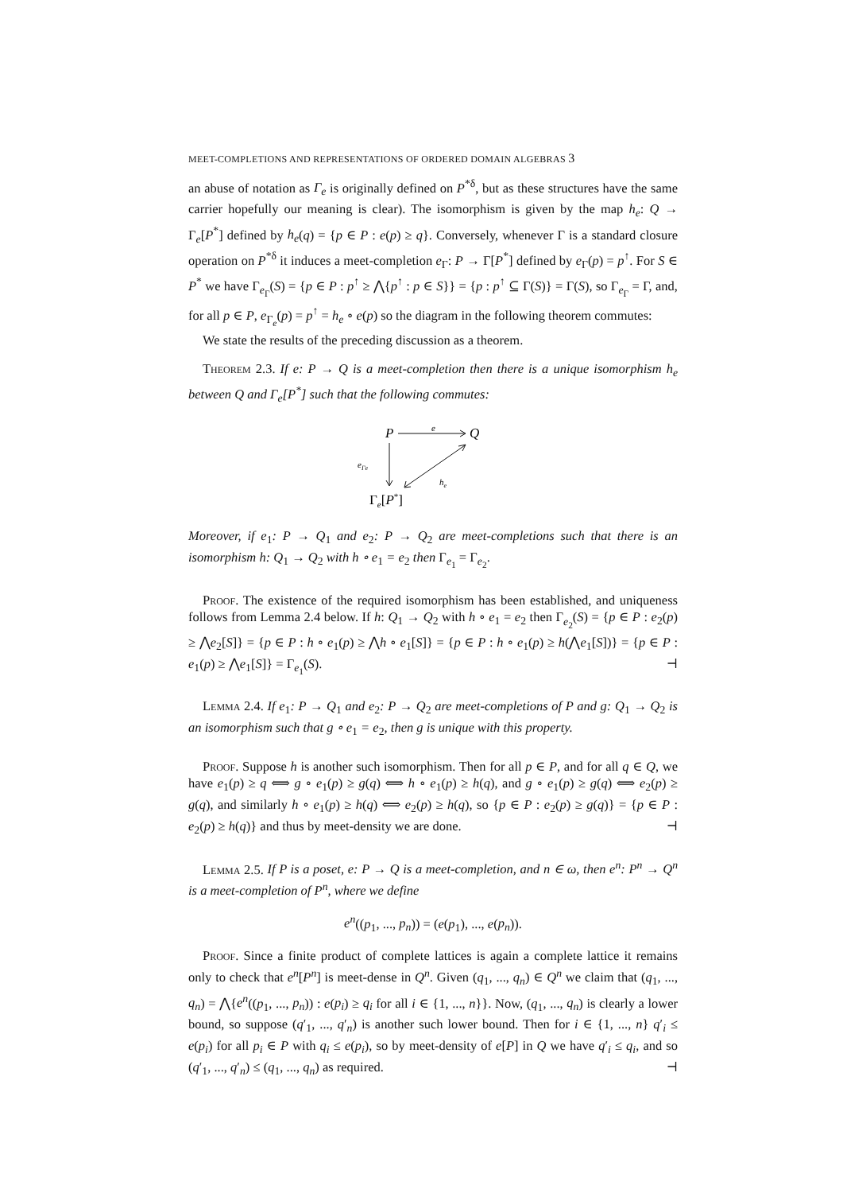MEET-COMPLETIONS AND REPRESENTATIONS OF ORDERED DOMAIN ALGEBRAS 3
an abuse of notation as Γ<sub>e</sub> is originally defined on P<sup>*δ</sup>, but as these structures have the same carrier hopefully our meaning is clear). The isomorphism is given by the map h<sub>e</sub>: Q → Γ<sub>e</sub>[P<sup>*</sup>] defined by h<sub>e</sub>(q) = {p ∈ P : e(p) ≥ q}. Conversely, whenever Γ is a standard closure operation on P<sup>*δ</sup> it induces a meet-completion e<sub>Γ</sub>: P → Γ[P<sup>*</sup>] defined by e<sub>Γ</sub>(p) = p<sup>↑</sup>. For S ∈ P<sup>*</sup> we have Γ<sub>e<sub>Γ</sub></sub>(S) = {p ∈ P : p<sup>↑</sup> ≥ ⋀{p<sup>↑</sup> : p ∈ S}} = {p : p<sup>↑</sup> ⊆ Γ(S)} = Γ(S), so Γ<sub>e<sub>Γ</sub></sub> = Γ, and, for all p ∈ P, e<sub>Γ<sub>e</sub></sub>(p) = p<sup>↑</sup> = h<sub>e</sub> ∘ e(p) so the diagram in the following theorem commutes:
We state the results of the preceding discussion as a theorem.
Theorem 2.3. If e: P → Q is a meet-completion then there is a unique isomorphism h<sub>e</sub> between Q and Γ<sub>e</sub>[P<sup>*</sup>] such that the following commutes:
P
e
Q
eΓe
he
Γe[P*]
Moreover, if e<sub>1</sub>: P → Q<sub>1</sub> and e<sub>2</sub>: P → Q<sub>2</sub> are meet-completions such that there is an isomorphism h: Q<sub>1</sub> → Q<sub>2</sub> with h ∘ e<sub>1</sub> = e<sub>2</sub> then Γ<sub>e<sub>1</sub></sub> = Γ<sub>e<sub>2</sub></sub>.
Proof. The existence of the required isomorphism has been established, and uniqueness follows from Lemma 2.4 below. If h: Q<sub>1</sub> → Q<sub>2</sub> with h ∘ e<sub>1</sub> = e<sub>2</sub> then Γ<sub>e<sub>2</sub></sub>(S) = {p ∈ P : e<sub>2</sub>(p) ≥ ⋀e<sub>2</sub>[S]} = {p ∈ P : h ∘ e<sub>1</sub>(p) ≥ ⋀h ∘ e<sub>1</sub>[S]} = {p ∈ P : h ∘ e<sub>1</sub>(p) ≥ h(⋀e<sub>1</sub>[S])} = {p ∈ P : e<sub>1</sub>(p) ≥ ⋀e<sub>1</sub>[S]} = Γ<sub>e<sub>1</sub></sub>(S). ⊣
Lemma 2.4. If e<sub>1</sub>: P → Q<sub>1</sub> and e<sub>2</sub>: P → Q<sub>2</sub> are meet-completions of P and g: Q<sub>1</sub> → Q<sub>2</sub> is an isomorphism such that g ∘ e<sub>1</sub> = e<sub>2</sub>, then g is unique with this property.
Proof. Suppose h is another such isomorphism. Then for all p ∈ P, and for all q ∈ Q, we have e<sub>1</sub>(p) ≥ q ⟺ g ∘ e<sub>1</sub>(p) ≥ g(q) ⟺ h ∘ e<sub>1</sub>(p) ≥ h(q), and g ∘ e<sub>1</sub>(p) ≥ g(q) ⟺ e<sub>2</sub>(p) ≥ g(q), and similarly h ∘ e<sub>1</sub>(p) ≥ h(q) ⟺ e<sub>2</sub>(p) ≥ h(q), so {p ∈ P : e<sub>2</sub>(p) ≥ g(q)} = {p ∈ P : e<sub>2</sub>(p) ≥ h(q)} and thus by meet-density we are done. ⊣
Lemma 2.5. If P is a poset, e: P → Q is a meet-completion, and n ∈ ω, then e<sup>n</sup>: P<sup>n</sup> → Q<sup>n</sup> is a meet-completion of P<sup>n</sup>, where we define
e<sup>n</sup>((p<sub>1</sub>, ..., p<sub>n</sub>)) = (e(p<sub>1</sub>), ..., e(p<sub>n</sub>)).
Proof. Since a finite product of complete lattices is again a complete lattice it remains only to check that e<sup>n</sup>[P<sup>n</sup>] is meet-dense in Q<sup>n</sup>. Given (q<sub>1</sub>, ..., q<sub>n</sub>) ∈ Q<sup>n</sup> we claim that (q<sub>1</sub>, ..., q<sub>n</sub>) = ⋀{e<sup>n</sup>((p<sub>1</sub>, ..., p<sub>n</sub>)) : e(p<sub>i</sub>) ≥ q<sub>i</sub> for all i ∈ {1, ..., n}}. Now, (q<sub>1</sub>, ..., q<sub>n</sub>) is clearly a lower bound, so suppose (q′<sub>1</sub>, ..., q′<sub>n</sub>) is another such lower bound. Then for i ∈ {1, ..., n} q′<sub>i</sub> ≤ e(p<sub>i</sub>) for all p<sub>i</sub> ∈ P with q<sub>i</sub> ≤ e(p<sub>i</sub>), so by meet-density of e[P] in Q we have q′<sub>i</sub> ≤ q<sub>i</sub>, and so (q′<sub>1</sub>, ..., q′<sub>n</sub>) ≤ (q<sub>1</sub>, ..., q<sub>n</sub>) as required. ⊣